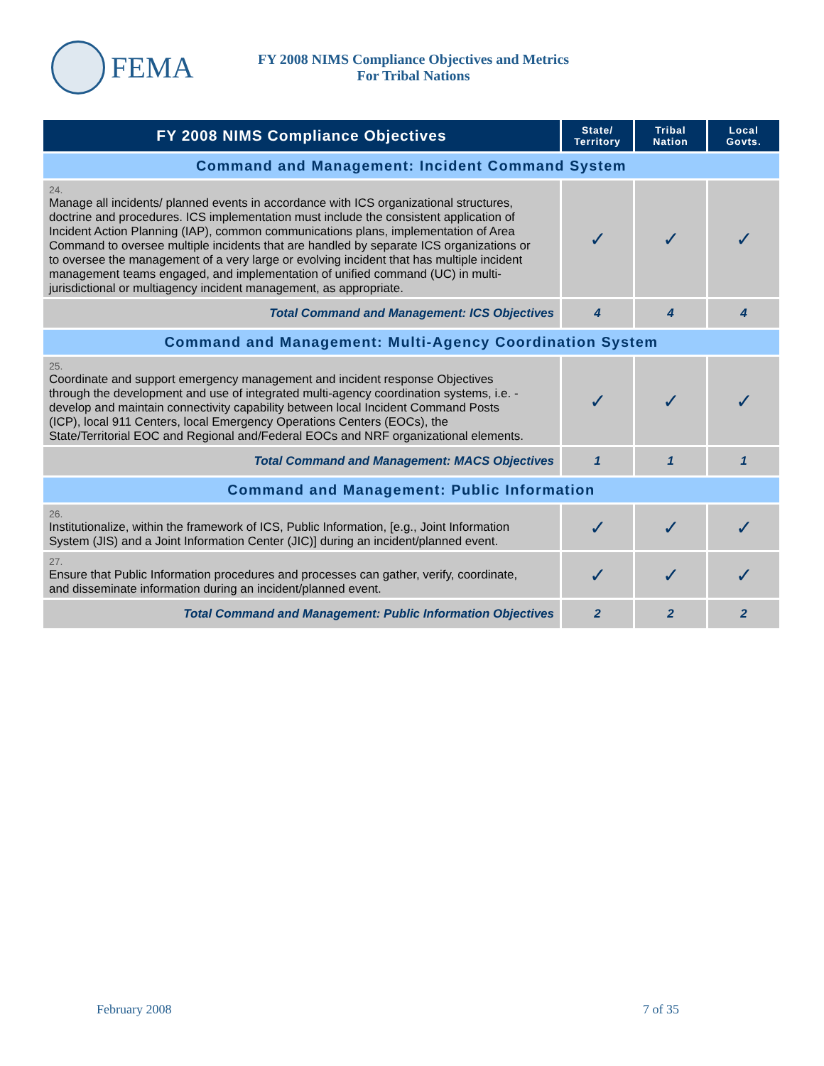FEMA
FY 2008 NIMS Compliance Objectives and Metrics
For Tribal Nations
| FY 2008 NIMS Compliance Objectives | State/ Territory | Tribal Nation | Local Govts. |
| --- | --- | --- | --- |
| Command and Management: Incident Command System | | | |
| 24. Manage all incidents/ planned events in accordance with ICS organizational structures, doctrine and procedures. ICS implementation must include the consistent application of Incident Action Planning (IAP), common communications plans, implementation of Area Command to oversee multiple incidents that are handled by separate ICS organizations or to oversee the management of a very large or evolving incident that has multiple incident management teams engaged, and implementation of unified command (UC) in multi-jurisdictional or multiagency incident management, as appropriate. | ✓ | ✓ | ✓ |
| Total Command and Management: ICS Objectives | 4 | 4 | 4 |
| Command and Management: Multi-Agency Coordination System | | | |
| 25. Coordinate and support emergency management and incident response Objectives through the development and use of integrated multi-agency coordination systems, i.e. - develop and maintain connectivity capability between local Incident Command Posts (ICP), local 911 Centers, local Emergency Operations Centers (EOCs), the State/Territorial EOC and Regional and/Federal EOCs and NRF organizational elements. | ✓ | ✓ | ✓ |
| Total Command and Management: MACS Objectives | 1 | 1 | 1 |
| Command and Management: Public Information | | | |
| 26. Institutionalize, within the framework of ICS, Public Information, [e.g., Joint Information System (JIS) and a Joint Information Center (JIC)] during an incident/planned event. | ✓ | ✓ | ✓ |
| 27. Ensure that Public Information procedures and processes can gather, verify, coordinate, and disseminate information during an incident/planned event. | ✓ | ✓ | ✓ |
| Total Command and Management: Public Information Objectives | 2 | 2 | 2 |
February 2008 7 of 35